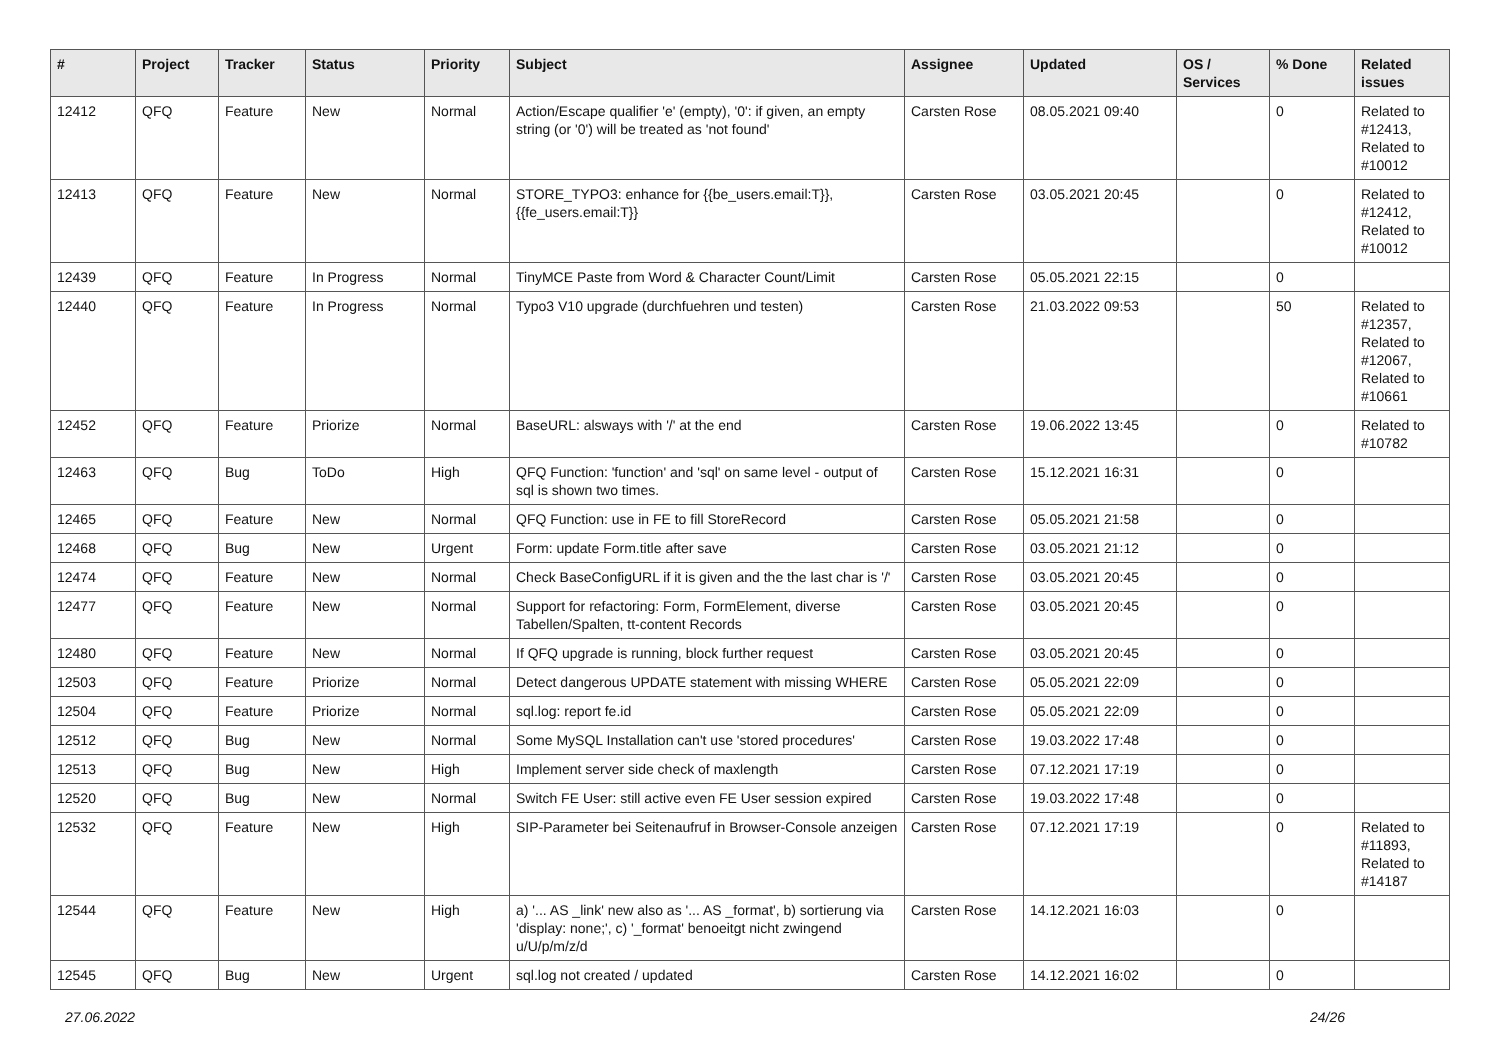| # | Project | Tracker | Status | Priority | Subject | Assignee | Updated | OS / Services | % Done | Related issues |
| --- | --- | --- | --- | --- | --- | --- | --- | --- | --- | --- |
| 12412 | QFQ | Feature | New | Normal | Action/Escape qualifier 'e' (empty), '0': if given, an empty string (or '0') will be treated as 'not found' | Carsten Rose | 08.05.2021 09:40 | | 0 | Related to #12413, Related to #10012 |
| 12413 | QFQ | Feature | New | Normal | STORE_TYPO3: enhance for {{be_users.email:T}}, {{fe_users.email:T}} | Carsten Rose | 03.05.2021 20:45 | | 0 | Related to #12412, Related to #10012 |
| 12439 | QFQ | Feature | In Progress | Normal | TinyMCE Paste from Word & Character Count/Limit | Carsten Rose | 05.05.2021 22:15 | | 0 | |
| 12440 | QFQ | Feature | In Progress | Normal | Typo3 V10 upgrade (durchfuehren und testen) | Carsten Rose | 21.03.2022 09:53 | | 50 | Related to #12357, Related to #12067, Related to #10661 |
| 12452 | QFQ | Feature | Priorize | Normal | BaseURL: alsways with '/' at the end | Carsten Rose | 19.06.2022 13:45 | | 0 | Related to #10782 |
| 12463 | QFQ | Bug | ToDo | High | QFQ Function: 'function' and 'sql' on same level - output of sql is shown two times. | Carsten Rose | 15.12.2021 16:31 | | 0 | |
| 12465 | QFQ | Feature | New | Normal | QFQ Function: use in FE to fill StoreRecord | Carsten Rose | 05.05.2021 21:58 | | 0 | |
| 12468 | QFQ | Bug | New | Urgent | Form: update Form.title after save | Carsten Rose | 03.05.2021 21:12 | | 0 | |
| 12474 | QFQ | Feature | New | Normal | Check BaseConfigURL if it is given and the the last char is '/' | Carsten Rose | 03.05.2021 20:45 | | 0 | |
| 12477 | QFQ | Feature | New | Normal | Support for refactoring: Form, FormElement, diverse Tabellen/Spalten, tt-content Records | Carsten Rose | 03.05.2021 20:45 | | 0 | |
| 12480 | QFQ | Feature | New | Normal | If QFQ upgrade is running, block further request | Carsten Rose | 03.05.2021 20:45 | | 0 | |
| 12503 | QFQ | Feature | Priorize | Normal | Detect dangerous UPDATE statement with missing WHERE | Carsten Rose | 05.05.2021 22:09 | | 0 | |
| 12504 | QFQ | Feature | Priorize | Normal | sql.log: report fe.id | Carsten Rose | 05.05.2021 22:09 | | 0 | |
| 12512 | QFQ | Bug | New | Normal | Some MySQL Installation can't use 'stored procedures' | Carsten Rose | 19.03.2022 17:48 | | 0 | |
| 12513 | QFQ | Bug | New | High | Implement server side check of maxlength | Carsten Rose | 07.12.2021 17:19 | | 0 | |
| 12520 | QFQ | Bug | New | Normal | Switch FE User: still active even FE User session expired | Carsten Rose | 19.03.2022 17:48 | | 0 | |
| 12532 | QFQ | Feature | New | High | SIP-Parameter bei Seitenaufruf in Browser-Console anzeigen | Carsten Rose | 07.12.2021 17:19 | | 0 | Related to #11893, Related to #14187 |
| 12544 | QFQ | Feature | New | High | a) '... AS _link' new also as '... AS _format', b) sortierung via 'display: none;', c) '_format' benoeitgt nicht zwingend u/U/p/m/z/d | Carsten Rose | 14.12.2021 16:03 | | 0 | |
| 12545 | QFQ | Bug | New | Urgent | sql.log not created / updated | Carsten Rose | 14.12.2021 16:02 | | 0 | |
27.06.2022 24/26